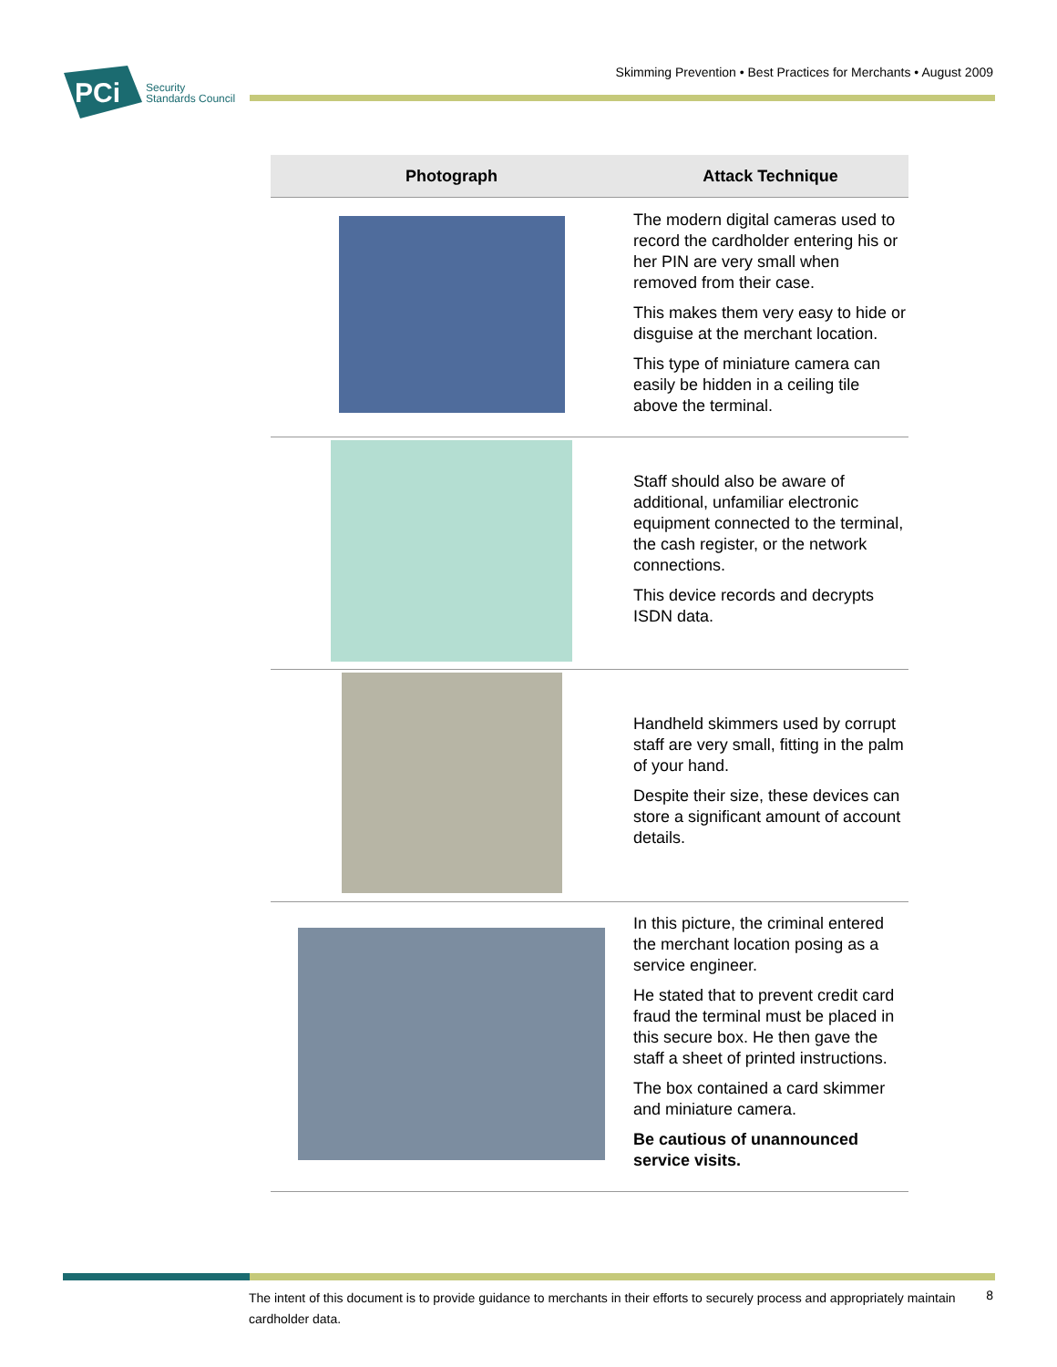PCi
Security
Standards Council
Skimming Prevention • Best Practices for Merchants • August 2009
| Photograph | Attack Technique |
| --- | --- |
| | The modern digital cameras used to record the cardholder entering his or her PIN are very small when removed from their case. This makes them very easy to hide or disguise at the merchant location. This type of miniature camera can easily be hidden in a ceiling tile above the terminal. |
| | Staff should also be aware of additional, unfamiliar electronic equipment connected to the terminal, the cash register, or the network connections. This device records and decrypts ISDN data. |
| | Handheld skimmers used by corrupt staff are very small, fitting in the palm of your hand. Despite their size, these devices can store a significant amount of account details. |
| | In this picture, the criminal entered the merchant location posing as a service engineer. He stated that to prevent credit card fraud the terminal must be placed in this secure box. He then gave the staff a sheet of printed instructions. The box contained a card skimmer and miniature camera. Be cautious of unannounced service visits. |
The intent of this document is to provide guidance to merchants in their efforts to securely process and appropriately maintain cardholder data.
8